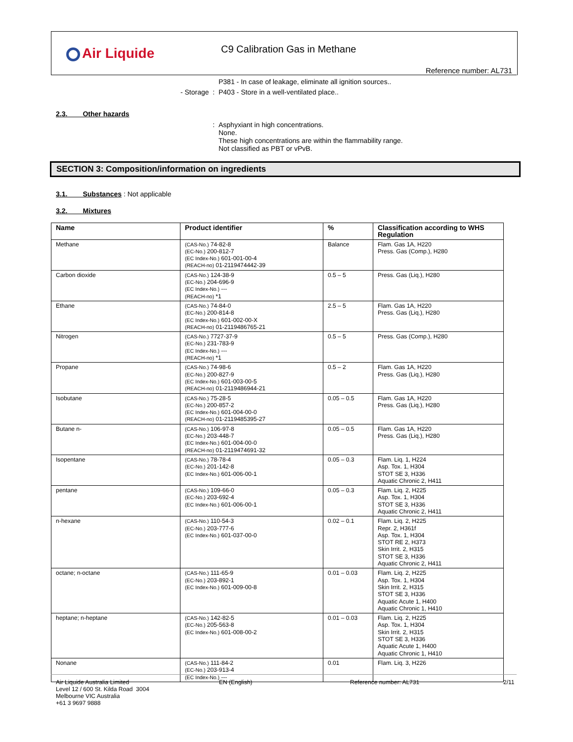Air Liquide C9 Calibration Gas in Methane
Reference number: AL731
P381 - In case of leakage, eliminate all ignition sources..
- Storage : P403 - Store in a well-ventilated place..
2.3. Other hazards
: Asphyxiant in high concentrations.
None.
These high concentrations are within the flammability range.
Not classified as PBT or vPvB.
SECTION 3: Composition/information on ingredients
3.1. Substances : Not applicable
3.2. Mixtures
| Name | Product identifier | % | Classification according to WHS Regulation |
| --- | --- | --- | --- |
| Methane | (CAS-No.) 74-82-8 (EC-No.) 200-812-7 (EC Index-No.) 601-001-00-4 (REACH-no) 01-2119474442-39 | Balance | Flam. Gas 1A, H220 Press. Gas (Comp.), H280 |
| Carbon dioxide | (CAS-No.) 124-38-9 (EC-No.) 204-696-9 (EC Index-No.) --- (REACH-no) *1 | 0.5 – 5 | Press. Gas (Liq.), H280 |
| Ethane | (CAS-No.) 74-84-0 (EC-No.) 200-814-8 (EC Index-No.) 601-002-00-X (REACH-no) 01-2119486765-21 | 2.5 – 5 | Flam. Gas 1A, H220 Press. Gas (Liq.), H280 |
| Nitrogen | (CAS-No.) 7727-37-9 (EC-No.) 231-783-9 (EC Index-No.) --- (REACH-no) *1 | 0.5 – 5 | Press. Gas (Comp.), H280 |
| Propane | (CAS-No.) 74-98-6 (EC-No.) 200-827-9 (EC Index-No.) 601-003-00-5 (REACH-no) 01-2119486944-21 | 0.5 – 2 | Flam. Gas 1A, H220 Press. Gas (Liq.), H280 |
| Isobutane | (CAS-No.) 75-28-5 (EC-No.) 200-857-2 (EC Index-No.) 601-004-00-0 (REACH-no) 01-2119485395-27 | 0.05 – 0.5 | Flam. Gas 1A, H220 Press. Gas (Liq.), H280 |
| Butane n- | (CAS-No.) 106-97-8 (EC-No.) 203-448-7 (EC Index-No.) 601-004-00-0 (REACH-no) 01-2119474691-32 | 0.05 – 0.5 | Flam. Gas 1A, H220 Press. Gas (Liq.), H280 |
| Isopentane | (CAS-No.) 78-78-4 (EC-No.) 201-142-8 (EC Index-No.) 601-006-00-1 | 0.05 – 0.3 | Flam. Liq. 1, H224 Asp. Tox. 1, H304 STOT SE 3, H336 Aquatic Chronic 2, H411 |
| pentane | (CAS-No.) 109-66-0 (EC-No.) 203-692-4 (EC Index-No.) 601-006-00-1 | 0.05 – 0.3 | Flam. Liq. 2, H225 Asp. Tox. 1, H304 STOT SE 3, H336 Aquatic Chronic 2, H411 |
| n-hexane | (CAS-No.) 110-54-3 (EC-No.) 203-777-6 (EC Index-No.) 601-037-00-0 | 0.02 – 0.1 | Flam. Liq. 2, H225 Repr. 2, H361f Asp. Tox. 1, H304 STOT RE 2, H373 Skin Irrit. 2, H315 STOT SE 3, H336 Aquatic Chronic 2, H411 |
| octane; n-octane | (CAS-No.) 111-65-9 (EC-No.) 203-892-1 (EC Index-No.) 601-009-00-8 | 0.01 – 0.03 | Flam. Liq. 2, H225 Asp. Tox. 1, H304 Skin Irrit. 2, H315 STOT SE 3, H336 Aquatic Acute 1, H400 Aquatic Chronic 1, H410 |
| heptane; n-heptane | (CAS-No.) 142-82-5 (EC-No.) 205-563-8 (EC Index-No.) 601-008-00-2 | 0.01 – 0.03 | Flam. Liq. 2, H225 Asp. Tox. 1, H304 Skin Irrit. 2, H315 STOT SE 3, H336 Aquatic Acute 1, H400 Aquatic Chronic 1, H410 |
| Nonane | (CAS-No.) 111-84-2 (EC-No.) 203-913-4 (EC Index-No.) --- | 0.01 | Flam. Liq. 3, H226 |
Air Liquide Australia Limited
Level 12 / 600 St. Kilda Road 3004
Melbourne VIC Australia
+61 3 9697 9888
EN (English) Reference number: AL731 2/11